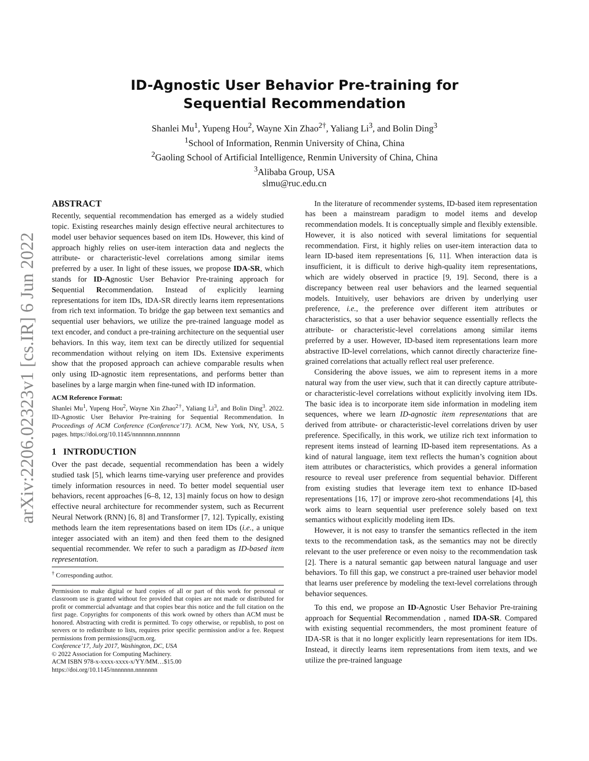arXiv:2206.02323v1 [cs.IR] 6 Jun 2022
ID-Agnostic User Behavior Pre-training for
Sequential Recommendation
Shanlei Mu<sup>1</sup>, Yupeng Hou<sup>2</sup>, Wayne Xin Zhao<sup>2†</sup>, Yaliang Li<sup>3</sup>, and Bolin Ding<sup>3</sup>
<sup>1</sup> School of Information, Renmin University of China, China
<sup>2</sup> Gaoling School of Artificial Intelligence, Renmin University of China, China
<sup>3</sup> Alibaba Group, USA
slmu@ruc.edu.cn
ABSTRACT
Recently, sequential recommendation has emerged as a widely studied topic. Existing researches mainly design effective neural architectures to model user behavior sequences based on item IDs. However, this kind of approach highly relies on user-item interaction data and neglects the attribute- or characteristic-level correlations among similar items preferred by a user. In light of these issues, we propose IDA-SR, which stands for ID-Agnostic User Behavior Pre-training approach for Sequential Recommendation. Instead of explicitly learning representations for item IDs, IDA-SR directly learns item representations from rich text information. To bridge the gap between text semantics and sequential user behaviors, we utilize the pre-trained language model as text encoder, and conduct a pre-training architecture on the sequential user behaviors. In this way, item text can be directly utilized for sequential recommendation without relying on item IDs. Extensive experiments show that the proposed approach can achieve comparable results when only using ID-agnostic item representations, and performs better than baselines by a large margin when fine-tuned with ID information.
ACM Reference Format:
Shanlei Mu<sup>1</sup>, Yupeng Hou<sup>2</sup>, Wayne Xin Zhao<sup>2†</sup>, Yaliang Li<sup>3</sup>, and Bolin Ding<sup>3</sup>. 2022. ID-Agnostic User Behavior Pre-training for Sequential Recommendation. In Proceedings of ACM Conference (Conference’17). ACM, New York, NY, USA, 5 pages. https://doi.org/10.1145/nnnnnnn.nnnnnnn
1 INTRODUCTION
Over the past decade, sequential recommendation has been a widely studied task [5], which learns time-varying user preference and provides timely information resources in need. To better model sequential user behaviors, recent approaches [6–8, 12, 13] mainly focus on how to design effective neural architecture for recommender system, such as Recurrent Neural Network (RNN) [6, 8] and Transformer [7, 12]. Typically, existing methods learn the item representations based on item IDs (i.e., a unique integer associated with an item) and then feed them to the designed sequential recommender. We refer to such a paradigm as ID-based item representation.
<sup>†</sup> Corresponding author.
Permission to make digital or hard copies of all or part of this work for personal or classroom use is granted without fee provided that copies are not made or distributed for profit or commercial advantage and that copies bear this notice and the full citation on the first page. Copyrights for components of this work owned by others than ACM must be honored. Abstracting with credit is permitted. To copy otherwise, or republish, to post on servers or to redistribute to lists, requires prior specific permission and/or a fee. Request permissions from permissions@acm.org.
Conference’17, July 2017, Washington, DC, USA
© 2022 Association for Computing Machinery.
ACM ISBN 978-x-xxxx-xxxx-x/YY/MM…$15.00
https://doi.org/10.1145/nnnnnnn.nnnnnnn
In the literature of recommender systems, ID-based item representation has been a mainstream paradigm to model items and develop recommendation models. It is conceptually simple and flexibly extensible. However, it is also noticed with several limitations for sequential recommendation. First, it highly relies on user-item interaction data to learn ID-based item representations [6, 11]. When interaction data is insufficient, it is difficult to derive high-quality item representations, which are widely observed in practice [9, 19]. Second, there is a discrepancy between real user behaviors and the learned sequential models. Intuitively, user behaviors are driven by underlying user preference, i.e., the preference over different item attributes or characteristics, so that a user behavior sequence essentially reflects the attribute- or characteristic-level correlations among similar items preferred by a user. However, ID-based item representations learn more abstractive ID-level correlations, which cannot directly characterize fine-grained correlations that actually reflect real user preference.
Considering the above issues, we aim to represent items in a more natural way from the user view, such that it can directly capture attribute- or characteristic-level correlations without explicitly involving item IDs. The basic idea is to incorporate item side information in modeling item sequences, where we learn ID-agnostic item representations that are derived from attribute- or characteristic-level correlations driven by user preference. Specifically, in this work, we utilize rich text information to represent items instead of learning ID-based item representations. As a kind of natural language, item text reflects the human’s cognition about item attributes or characteristics, which provides a general information resource to reveal user preference from sequential behavior. Different from existing studies that leverage item text to enhance ID-based representations [16, 17] or improve zero-shot recommendations [4], this work aims to learn sequential user preference solely based on text semantics without explicitly modeling item IDs.
However, it is not easy to transfer the semantics reflected in the item texts to the recommendation task, as the semantics may not be directly relevant to the user preference or even noisy to the recommendation task [2]. There is a natural semantic gap between natural language and user behaviors. To fill this gap, we construct a pre-trained user behavior model that learns user preference by modeling the text-level correlations through behavior sequences.
To this end, we propose an ID-Agnostic User Behavior Pre-training approach for Sequential Recommendation , named IDA-SR. Compared with existing sequential recommenders, the most prominent feature of IDA-SR is that it no longer explicitly learn representations for item IDs. Instead, it directly learns item representations from item texts, and we utilize the pre-trained language